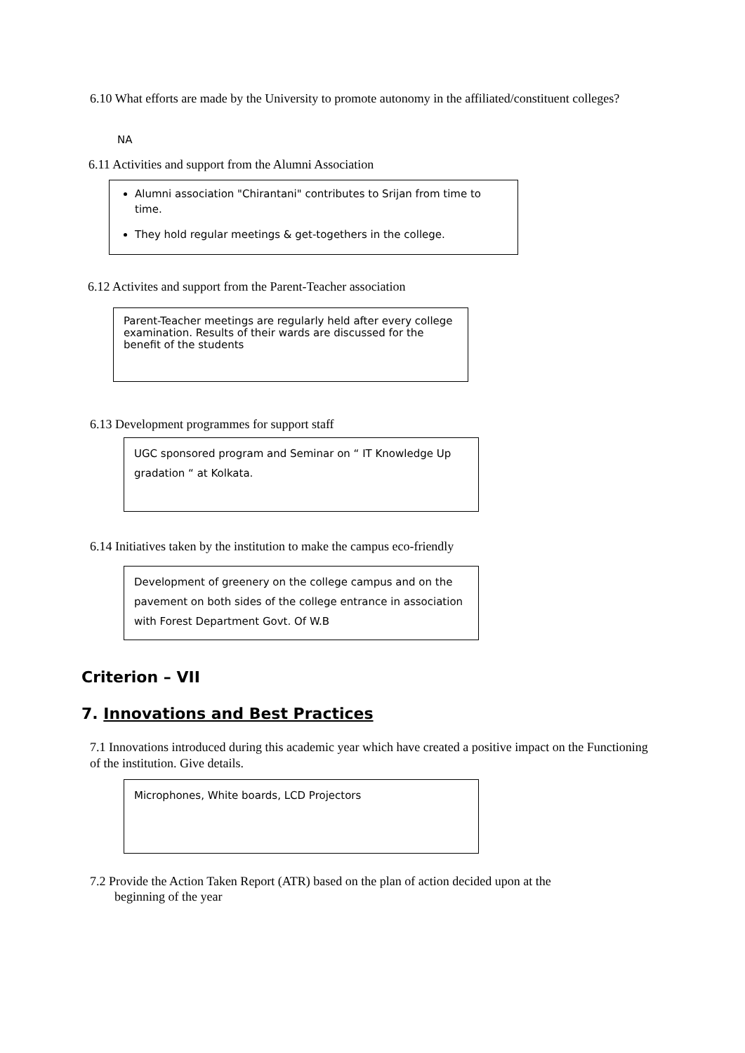6.10 What efforts are made by the University to promote autonomy in the affiliated/constituent colleges?
NA
6.11 Activities and support from the Alumni Association
Alumni association "Chirantani" contributes to Srijan from time to time.
They hold regular meetings & get-togethers in the college.
6.12 Activites and support from the Parent-Teacher association
Parent-Teacher meetings are regularly held after every college examination. Results of their wards are discussed for the benefit of the students
6.13 Development programmes for support staff
UGC sponsored program and Seminar on “ IT Knowledge Up gradation “ at Kolkata.
6.14 Initiatives taken by the institution to make the campus eco-friendly
Development of greenery on the college campus and on the pavement on both sides of the college entrance in association with Forest Department Govt. Of W.B
Criterion – VII
7. Innovations and Best Practices
7.1 Innovations introduced during this academic year which have created a positive impact on the Functioning of the institution. Give details.
Microphones, White boards, LCD Projectors
7.2 Provide the Action Taken Report (ATR) based on the plan of action decided upon at the
beginning of the year